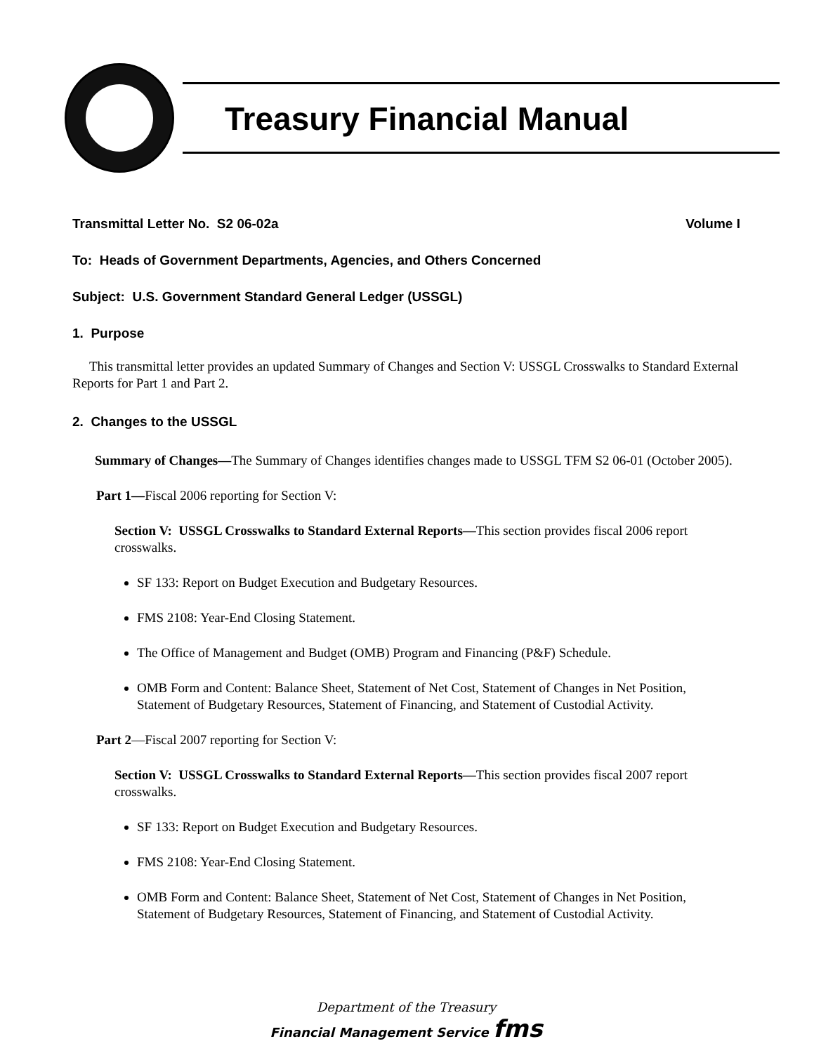Treasury Financial Manual
Transmittal Letter No. S2 06-02a
Volume I
To: Heads of Government Departments, Agencies, and Others Concerned
Subject: U.S. Government Standard General Ledger (USSGL)
1. Purpose
This transmittal letter provides an updated Summary of Changes and Section V: USSGL Crosswalks to Standard External Reports for Part 1 and Part 2.
2. Changes to the USSGL
Summary of Changes—The Summary of Changes identifies changes made to USSGL TFM S2 06-01 (October 2005).
Part 1—Fiscal 2006 reporting for Section V:
Section V: USSGL Crosswalks to Standard External Reports—This section provides fiscal 2006 report crosswalks.
SF 133: Report on Budget Execution and Budgetary Resources.
FMS 2108: Year-End Closing Statement.
The Office of Management and Budget (OMB) Program and Financing (P&F) Schedule.
OMB Form and Content: Balance Sheet, Statement of Net Cost, Statement of Changes in Net Position, Statement of Budgetary Resources, Statement of Financing, and Statement of Custodial Activity.
Part 2—Fiscal 2007 reporting for Section V:
Section V: USSGL Crosswalks to Standard External Reports—This section provides fiscal 2007 report crosswalks.
SF 133: Report on Budget Execution and Budgetary Resources.
FMS 2108: Year-End Closing Statement.
OMB Form and Content: Balance Sheet, Statement of Net Cost, Statement of Changes in Net Position, Statement of Budgetary Resources, Statement of Financing, and Statement of Custodial Activity.
Department of the Treasury
Financial Management Service fms